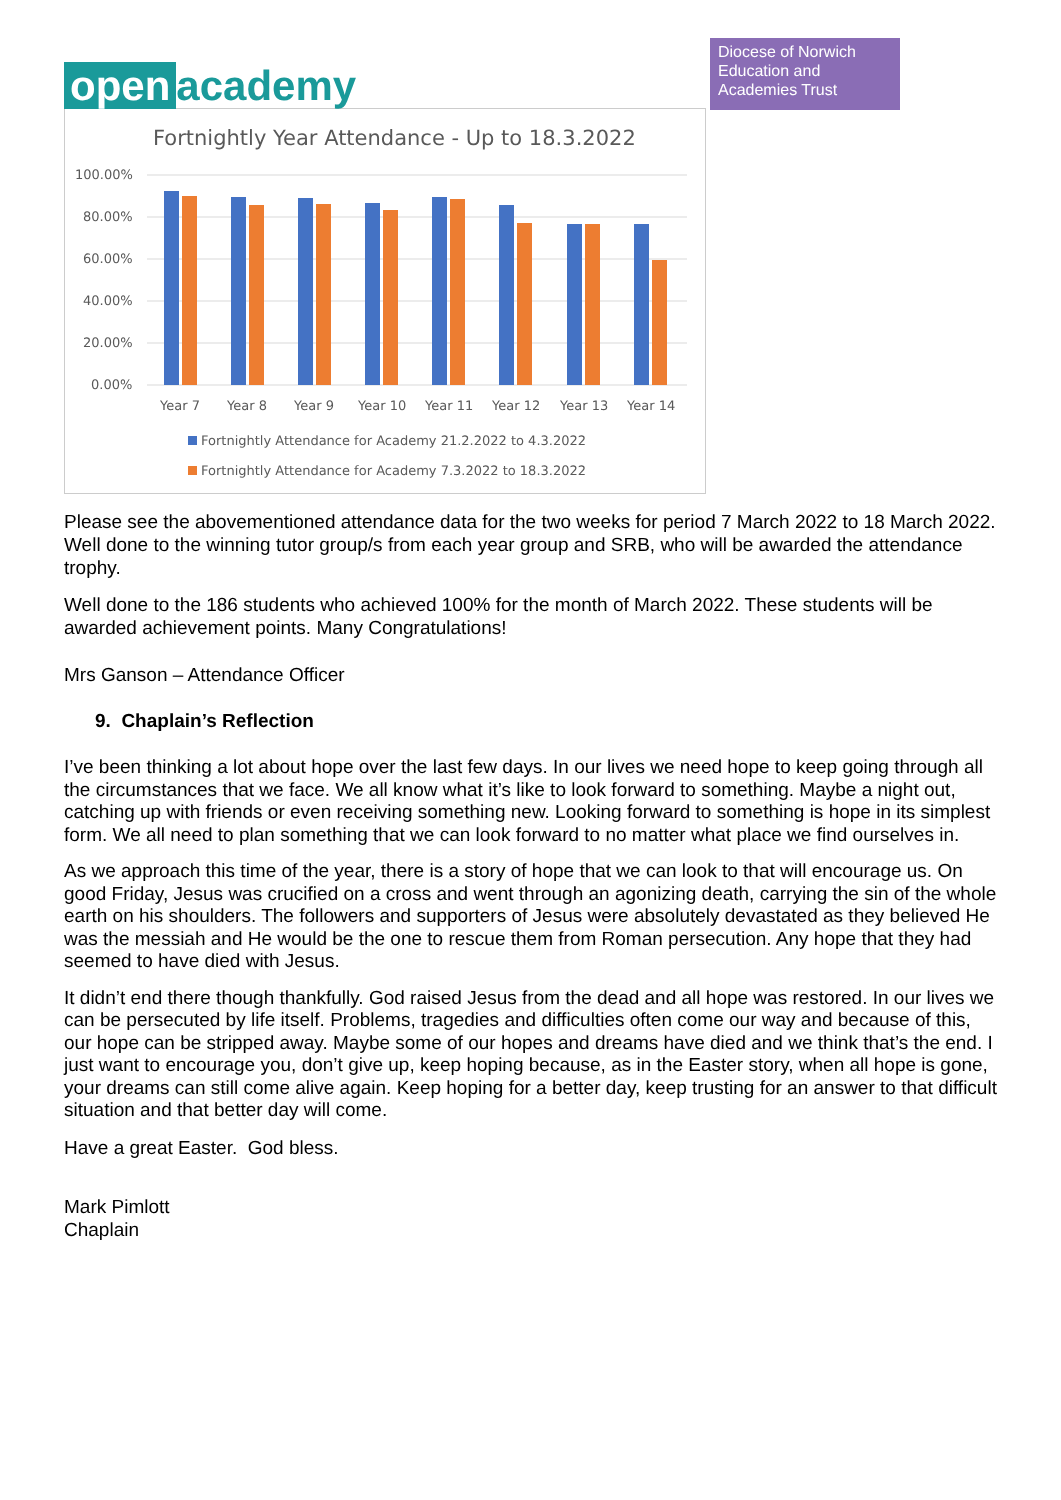open academy
Diocese of Norwich
Education and
Academies Trust
Fortnightly Year Attendance - Up to 18.3.2022
100.00%
80.00%
60.00%
40.00%
20.00%
0.00%
Year 7
Year 8
Year 9
Year 10
Year 11
Year 12
Year 13
Year 14
Fortnightly Attendance for Academy 21.2.2022 to 4.3.2022
Fortnightly Attendance for Academy 7.3.2022 to 18.3.2022
Please see the abovementioned attendance data for the two weeks for period 7 March 2022 to 18 March 2022. Well done to the winning tutor group/s from each year group and SRB, who will be awarded the attendance trophy.
Well done to the 186 students who achieved 100% for the month of March 2022. These students will be awarded achievement points. Many Congratulations!
Mrs Ganson – Attendance Officer
9. Chaplain’s Reflection
I’ve been thinking a lot about hope over the last few days. In our lives we need hope to keep going through all the circumstances that we face. We all know what it’s like to look forward to something. Maybe a night out, catching up with friends or even receiving something new. Looking forward to something is hope in its simplest form. We all need to plan something that we can look forward to no matter what place we find ourselves in.
As we approach this time of the year, there is a story of hope that we can look to that will encourage us. On good Friday, Jesus was crucified on a cross and went through an agonizing death, carrying the sin of the whole earth on his shoulders. The followers and supporters of Jesus were absolutely devastated as they believed He was the messiah and He would be the one to rescue them from Roman persecution. Any hope that they had seemed to have died with Jesus.
It didn’t end there though thankfully. God raised Jesus from the dead and all hope was restored. In our lives we can be persecuted by life itself. Problems, tragedies and difficulties often come our way and because of this, our hope can be stripped away. Maybe some of our hopes and dreams have died and we think that’s the end. I just want to encourage you, don’t give up, keep hoping because, as in the Easter story, when all hope is gone, your dreams can still come alive again. Keep hoping for a better day, keep trusting for an answer to that difficult situation and that better day will come.
Have a great Easter. God bless.
Mark Pimlott
Chaplain